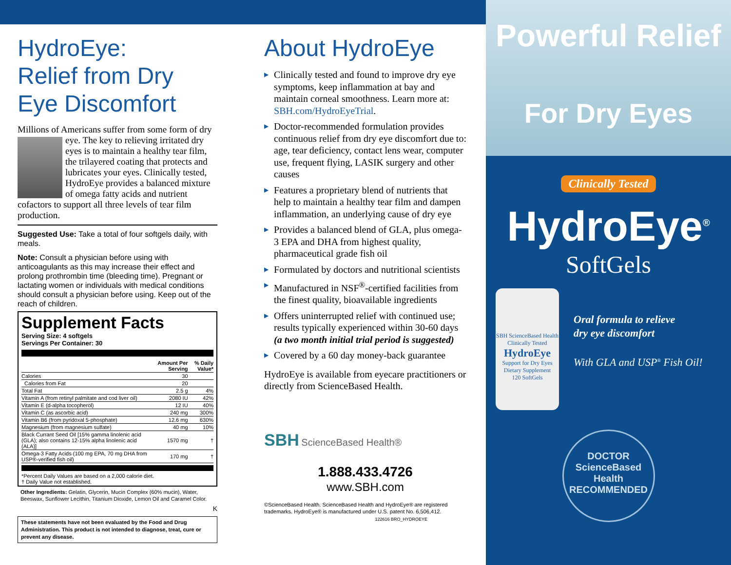HydroEye:
Relief from Dry
Eye Discomfort
Millions of Americans suffer from some form of dry eye. The key to relieving irritated dry eyes is to maintain a healthy tear film, the trilayered coating that protects and lubricates your eyes. Clinically tested, HydroEye provides a balanced mixture of omega fatty acids and nutrient cofactors to support all three levels of tear film production.
Suggested Use: Take a total of four softgels daily, with meals.
Note: Consult a physician before using with anticoagulants as this may increase their effect and prolong prothrombin time (bleeding time). Pregnant or lactating women or individuals with medical conditions should consult a physician before using. Keep out of the reach of children.
Supplement Facts
Serving Size: 4 softgels
Servings Per Container: 30
| | Amount Per Serving | % Daily Value* |
| --- | --- | --- |
| Calories | 30 | |
| Calories from Fat | 20 | |
| Total Fat | 2.5 g | 4% |
| Vitamin A (from retinyl palmitate and cod liver oil) | 2080 IU | 42% |
| Vitamin E (d-alpha tocopherol) | 12 IU | 40% |
| Vitamin C (as ascorbic acid) | 240 mg | 300% |
| Vitamin B6 (from pyridoxal 5-phosphate) | 12.6 mg | 630% |
| Magnesium (from magnesium sulfate) | 40 mg | 10% |
| Black Currant Seed Oil [15% gamma linolenic acid (GLA); also contains 12-15% alpha linolenic acid (ALA)] | 1570 mg | † |
| Omega-3 Fatty Acids (100 mg EPA, 70 mg DHA from USP®-verified fish oil) | 170 mg | † |
*Percent Daily Values are based on a 2,000 calorie diet.
† Daily Value not established.
Other Ingredients: Gelatin, Glycerin, Mucin Complex (60% mucin), Water, Beeswax, Sunflower Lecithin, Titanium Dioxide, Lemon Oil and Caramel Color.
K
These statements have not been evaluated by the Food and Drug Administration. This product is not intended to diagnose, treat, cure or prevent any disease.
About HydroEye
▶ Clinically tested and found to improve dry eye symptoms, keep inflammation at bay and maintain corneal smoothness. Learn more at: SBH.com/HydroEyeTrial.
▶ Doctor-recommended formulation provides continuous relief from dry eye discomfort due to: age, tear deficiency, contact lens wear, computer use, frequent flying, LASIK surgery and other causes
▶ Features a proprietary blend of nutrients that help to maintain a healthy tear film and dampen inflammation, an underlying cause of dry eye
▶ Provides a balanced blend of GLA, plus omega-3 EPA and DHA from highest quality, pharmaceutical grade fish oil
▶ Formulated by doctors and nutritional scientists
▶ Manufactured in NSF<sup>®</sup>-certified facilities from the finest quality, bioavailable ingredients
▶ Offers uninterrupted relief with continued use; results typically experienced within 30-60 days (a two month initial trial period is suggested)
▶ Covered by a 60 day money-back guarantee
HydroEye is available from eyecare practitioners or directly from ScienceBased Health.
SBH ScienceBased Health®
1.888.433.4726
www.SBH.com
©ScienceBased Health. ScienceBased Health and HydroEye® are registered trademarks. HydroEye® is manufactured under U.S. patent No. 6,506,412.
122616 BRO_HYDROEYE
Powerful Relief
For Dry Eyes
Clinically Tested
HydroEye<sup>®</sup>
SoftGels
SBH ScienceBased Health
Clinically Tested
HydroEye
Support for Dry Eyes
Dietary Supplement
120 SoftGels
Oral formula to relieve
dry eye discomfort
With GLA and USP<sup>®</sup> Fish Oil!
DOCTOR
ScienceBased Health
RECOMMENDED